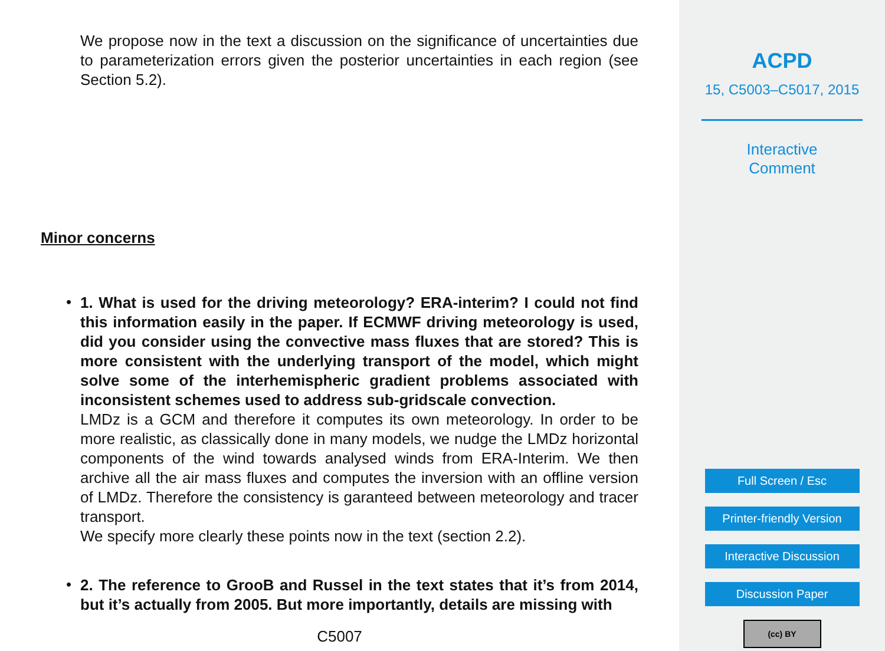We propose now in the text a discussion on the significance of uncertainties due to parameterization errors given the posterior uncertainties in each region (see Section 5.2).
Minor concerns
•
1. What is used for the driving meteorology? ERA-interim? I could not find this information easily in the paper. If ECMWF driving meteorology is used, did you consider using the convective mass fluxes that are stored? This is more consistent with the underlying transport of the model, which might solve some of the interhemispheric gradient problems associated with inconsistent schemes used to address sub-gridscale convection.
LMDz is a GCM and therefore it computes its own meteorology. In order to be more realistic, as classically done in many models, we nudge the LMDz horizontal components of the wind towards analysed winds from ERA-Interim. We then archive all the air mass fluxes and computes the inversion with an offline version of LMDz. Therefore the consistency is garanteed between meteorology and tracer transport.
We specify more clearly these points now in the text (section 2.2).
•
2. The reference to GrooB and Russel in the text states that it’s from 2014, but it’s actually from 2005. But more importantly, details are missing with
C5007
ACPD
15, C5003–C5017, 2015
Interactive
Comment
Full Screen / Esc
Printer-friendly Version
Interactive Discussion
Discussion Paper
(cc) BY